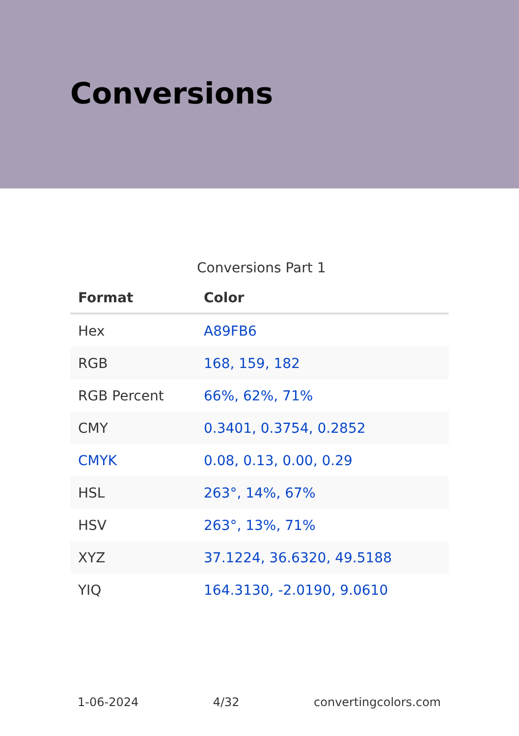Conversions
Conversions Part 1
| Format | Color |
| --- | --- |
| Hex | A89FB6 |
| RGB | 168, 159, 182 |
| RGB Percent | 66%, 62%, 71% |
| CMY | 0.3401, 0.3754, 0.2852 |
| CMYK | 0.08, 0.13, 0.00, 0.29 |
| HSL | 263°, 14%, 67% |
| HSV | 263°, 13%, 71% |
| XYZ | 37.1224, 36.6320, 49.5188 |
| YIQ | 164.3130, -2.0190, 9.0610 |
1-06-2024 4/32 convertingcolors.com